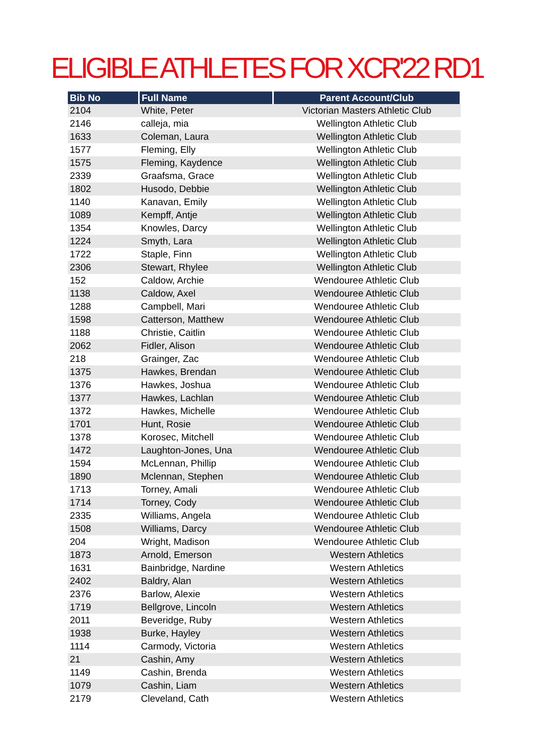ELIGIBLE ATHLETES FOR XCR'22 RD1
| Bib No | Full Name | Parent Account/Club |
| --- | --- | --- |
| 2104 | White, Peter | Victorian Masters Athletic Club |
| 2146 | calleja, mia | Wellington Athletic Club |
| 1633 | Coleman, Laura | Wellington Athletic Club |
| 1577 | Fleming, Elly | Wellington Athletic Club |
| 1575 | Fleming, Kaydence | Wellington Athletic Club |
| 2339 | Graafsma, Grace | Wellington Athletic Club |
| 1802 | Husodo, Debbie | Wellington Athletic Club |
| 1140 | Kanavan, Emily | Wellington Athletic Club |
| 1089 | Kempff, Antje | Wellington Athletic Club |
| 1354 | Knowles, Darcy | Wellington Athletic Club |
| 1224 | Smyth, Lara | Wellington Athletic Club |
| 1722 | Staple, Finn | Wellington Athletic Club |
| 2306 | Stewart, Rhylee | Wellington Athletic Club |
| 152 | Caldow, Archie | Wendouree Athletic Club |
| 1138 | Caldow, Axel | Wendouree Athletic Club |
| 1288 | Campbell, Mari | Wendouree Athletic Club |
| 1598 | Catterson, Matthew | Wendouree Athletic Club |
| 1188 | Christie, Caitlin | Wendouree Athletic Club |
| 2062 | Fidler, Alison | Wendouree Athletic Club |
| 218 | Grainger, Zac | Wendouree Athletic Club |
| 1375 | Hawkes, Brendan | Wendouree Athletic Club |
| 1376 | Hawkes, Joshua | Wendouree Athletic Club |
| 1377 | Hawkes, Lachlan | Wendouree Athletic Club |
| 1372 | Hawkes, Michelle | Wendouree Athletic Club |
| 1701 | Hunt, Rosie | Wendouree Athletic Club |
| 1378 | Korosec, Mitchell | Wendouree Athletic Club |
| 1472 | Laughton-Jones, Una | Wendouree Athletic Club |
| 1594 | McLennan, Phillip | Wendouree Athletic Club |
| 1890 | Mclennan, Stephen | Wendouree Athletic Club |
| 1713 | Torney, Amali | Wendouree Athletic Club |
| 1714 | Torney, Cody | Wendouree Athletic Club |
| 2335 | Williams, Angela | Wendouree Athletic Club |
| 1508 | Williams, Darcy | Wendouree Athletic Club |
| 204 | Wright, Madison | Wendouree Athletic Club |
| 1873 | Arnold, Emerson | Western Athletics |
| 1631 | Bainbridge, Nardine | Western Athletics |
| 2402 | Baldry, Alan | Western Athletics |
| 2376 | Barlow, Alexie | Western Athletics |
| 1719 | Bellgrove, Lincoln | Western Athletics |
| 2011 | Beveridge, Ruby | Western Athletics |
| 1938 | Burke, Hayley | Western Athletics |
| 1114 | Carmody, Victoria | Western Athletics |
| 21 | Cashin, Amy | Western Athletics |
| 1149 | Cashin, Brenda | Western Athletics |
| 1079 | Cashin, Liam | Western Athletics |
| 2179 | Cleveland, Cath | Western Athletics |